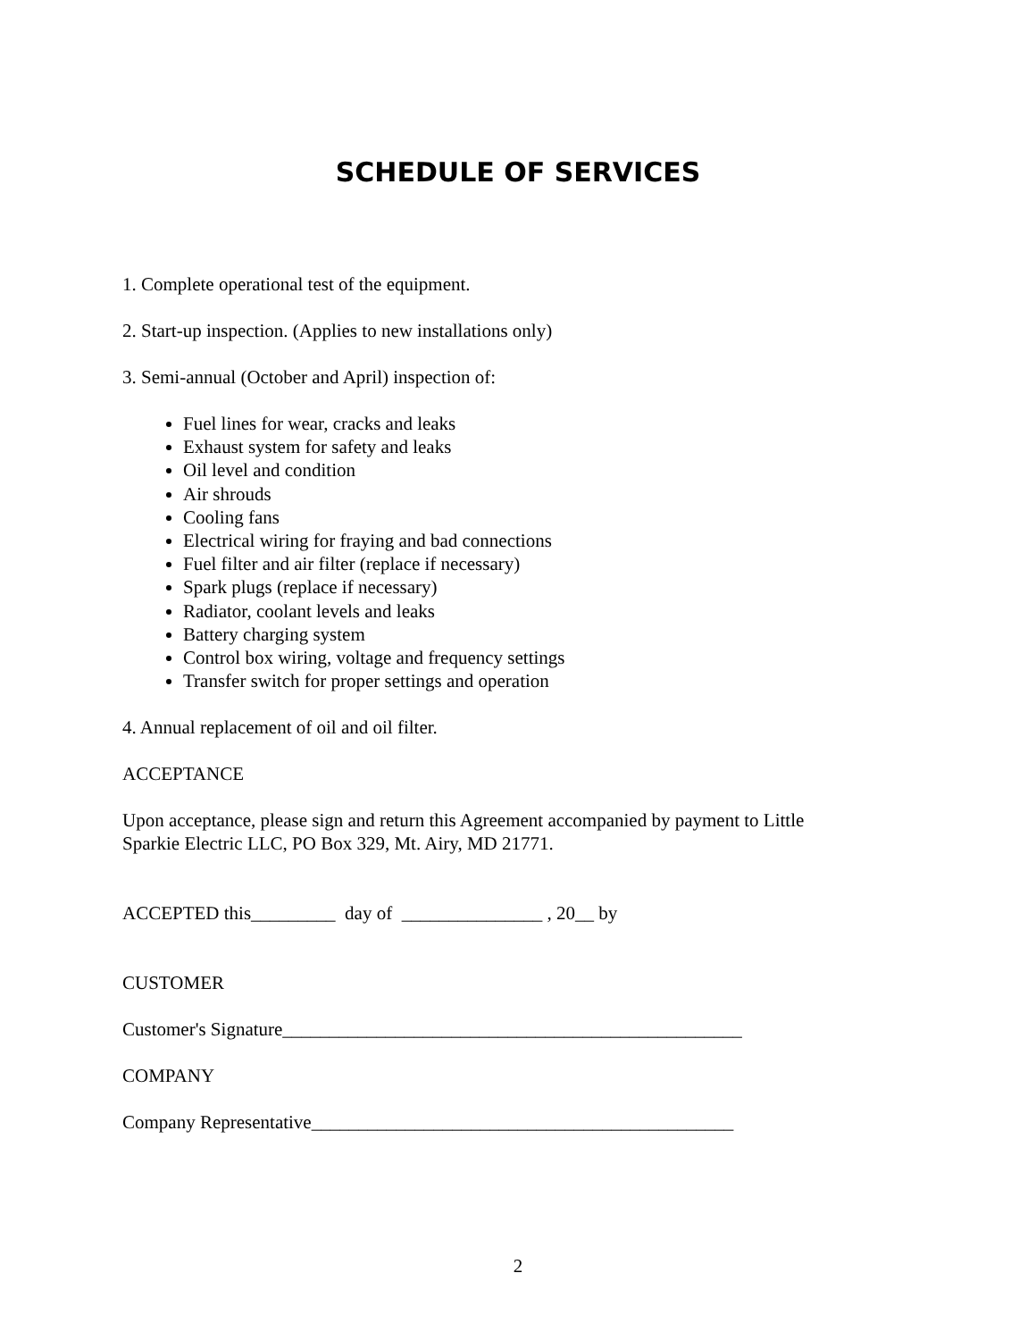SCHEDULE OF SERVICES
1. Complete operational test of the equipment.
2. Start-up inspection. (Applies to new installations only)
3. Semi-annual (October and April) inspection of:
Fuel lines for wear, cracks and leaks
Exhaust system for safety and leaks
Oil level and condition
Air shrouds
Cooling fans
Electrical wiring for fraying and bad connections
Fuel filter and air filter (replace if necessary)
Spark plugs (replace if necessary)
Radiator, coolant levels and leaks
Battery charging system
Control box wiring, voltage and frequency settings
Transfer switch for proper settings and operation
4. Annual replacement of oil and oil filter.
ACCEPTANCE
Upon acceptance, please sign and return this Agreement accompanied by payment to Little
Sparkie Electric LLC, PO Box 329, Mt. Airy, MD 21771.
ACCEPTED this_________ day of _______________ , 20__ by
CUSTOMER
Customer's Signature_________________________________________________
COMPANY
Company Representative_____________________________________________
2